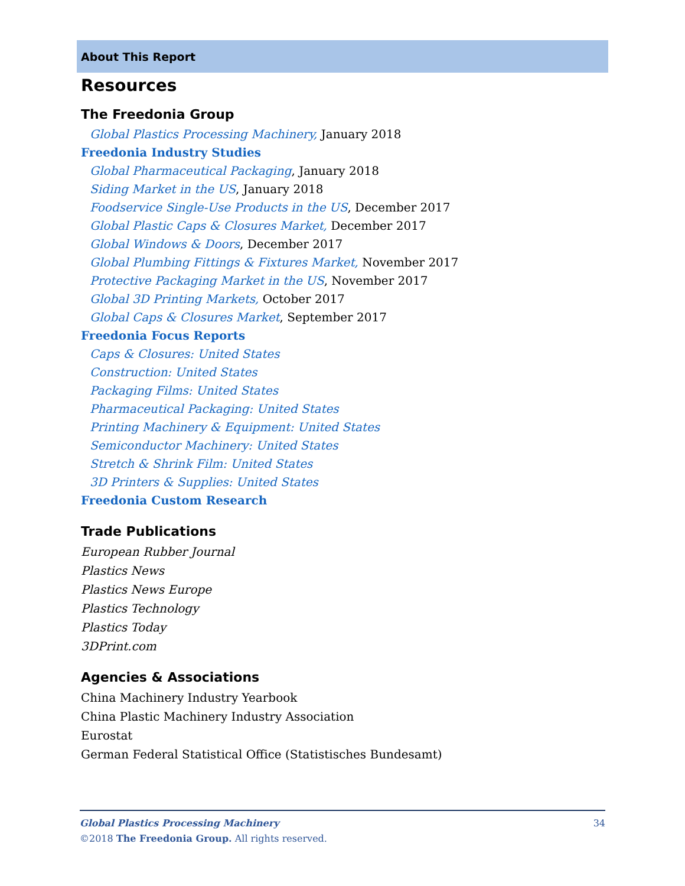About This Report
Resources
The Freedonia Group
Global Plastics Processing Machinery, January 2018
Freedonia Industry Studies
Global Pharmaceutical Packaging, January 2018
Siding Market in the US, January 2018
Foodservice Single-Use Products in the US, December 2017
Global Plastic Caps & Closures Market, December 2017
Global Windows & Doors, December 2017
Global Plumbing Fittings & Fixtures Market, November 2017
Protective Packaging Market in the US, November 2017
Global 3D Printing Markets, October 2017
Global Caps & Closures Market, September 2017
Freedonia Focus Reports
Caps & Closures: United States
Construction: United States
Packaging Films: United States
Pharmaceutical Packaging: United States
Printing Machinery & Equipment: United States
Semiconductor Machinery: United States
Stretch & Shrink Film: United States
3D Printers & Supplies: United States
Freedonia Custom Research
Trade Publications
European Rubber Journal
Plastics News
Plastics News Europe
Plastics Technology
Plastics Today
3DPrint.com
Agencies & Associations
China Machinery Industry Yearbook
China Plastic Machinery Industry Association
Eurostat
German Federal Statistical Office (Statistisches Bundesamt)
Global Plastics Processing Machinery 34
©2018 The Freedonia Group. All rights reserved.